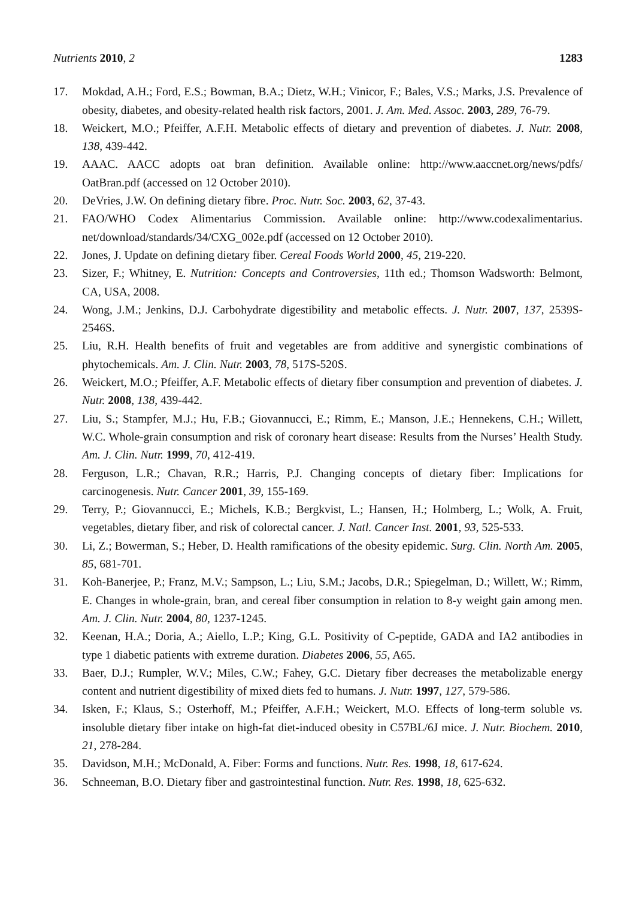Nutrients 2010, 2 1283
17. Mokdad, A.H.; Ford, E.S.; Bowman, B.A.; Dietz, W.H.; Vinicor, F.; Bales, V.S.; Marks, J.S. Prevalence of obesity, diabetes, and obesity-related health risk factors, 2001. J. Am. Med. Assoc. 2003, 289, 76-79.
18. Weickert, M.O.; Pfeiffer, A.F.H. Metabolic effects of dietary and prevention of diabetes. J. Nutr. 2008, 138, 439-442.
19. AAAC. AACC adopts oat bran definition. Available online: http://www.aaccnet.org/news/pdfs/ OatBran.pdf (accessed on 12 October 2010).
20. DeVries, J.W. On defining dietary fibre. Proc. Nutr. Soc. 2003, 62, 37-43.
21. FAO/WHO Codex Alimentarius Commission. Available online: http://www.codexalimentarius. net/download/standards/34/CXG_002e.pdf (accessed on 12 October 2010).
22. Jones, J. Update on defining dietary fiber. Cereal Foods World 2000, 45, 219-220.
23. Sizer, F.; Whitney, E. Nutrition: Concepts and Controversies, 11th ed.; Thomson Wadsworth: Belmont, CA, USA, 2008.
24. Wong, J.M.; Jenkins, D.J. Carbohydrate digestibility and metabolic effects. J. Nutr. 2007, 137, 2539S-2546S.
25. Liu, R.H. Health benefits of fruit and vegetables are from additive and synergistic combinations of phytochemicals. Am. J. Clin. Nutr. 2003, 78, 517S-520S.
26. Weickert, M.O.; Pfeiffer, A.F. Metabolic effects of dietary fiber consumption and prevention of diabetes. J. Nutr. 2008, 138, 439-442.
27. Liu, S.; Stampfer, M.J.; Hu, F.B.; Giovannucci, E.; Rimm, E.; Manson, J.E.; Hennekens, C.H.; Willett, W.C. Whole-grain consumption and risk of coronary heart disease: Results from the Nurses’ Health Study. Am. J. Clin. Nutr. 1999, 70, 412-419.
28. Ferguson, L.R.; Chavan, R.R.; Harris, P.J. Changing concepts of dietary fiber: Implications for carcinogenesis. Nutr. Cancer 2001, 39, 155-169.
29. Terry, P.; Giovannucci, E.; Michels, K.B.; Bergkvist, L.; Hansen, H.; Holmberg, L.; Wolk, A. Fruit, vegetables, dietary fiber, and risk of colorectal cancer. J. Natl. Cancer Inst. 2001, 93, 525-533.
30. Li, Z.; Bowerman, S.; Heber, D. Health ramifications of the obesity epidemic. Surg. Clin. North Am. 2005, 85, 681-701.
31. Koh-Banerjee, P.; Franz, M.V.; Sampson, L.; Liu, S.M.; Jacobs, D.R.; Spiegelman, D.; Willett, W.; Rimm, E. Changes in whole-grain, bran, and cereal fiber consumption in relation to 8-y weight gain among men. Am. J. Clin. Nutr. 2004, 80, 1237-1245.
32. Keenan, H.A.; Doria, A.; Aiello, L.P.; King, G.L. Positivity of C-peptide, GADA and IA2 antibodies in type 1 diabetic patients with extreme duration. Diabetes 2006, 55, A65.
33. Baer, D.J.; Rumpler, W.V.; Miles, C.W.; Fahey, G.C. Dietary fiber decreases the metabolizable energy content and nutrient digestibility of mixed diets fed to humans. J. Nutr. 1997, 127, 579-586.
34. Isken, F.; Klaus, S.; Osterhoff, M.; Pfeiffer, A.F.H.; Weickert, M.O. Effects of long-term soluble vs. insoluble dietary fiber intake on high-fat diet-induced obesity in C57BL/6J mice. J. Nutr. Biochem. 2010, 21, 278-284.
35. Davidson, M.H.; McDonald, A. Fiber: Forms and functions. Nutr. Res. 1998, 18, 617-624.
36. Schneeman, B.O. Dietary fiber and gastrointestinal function. Nutr. Res. 1998, 18, 625-632.